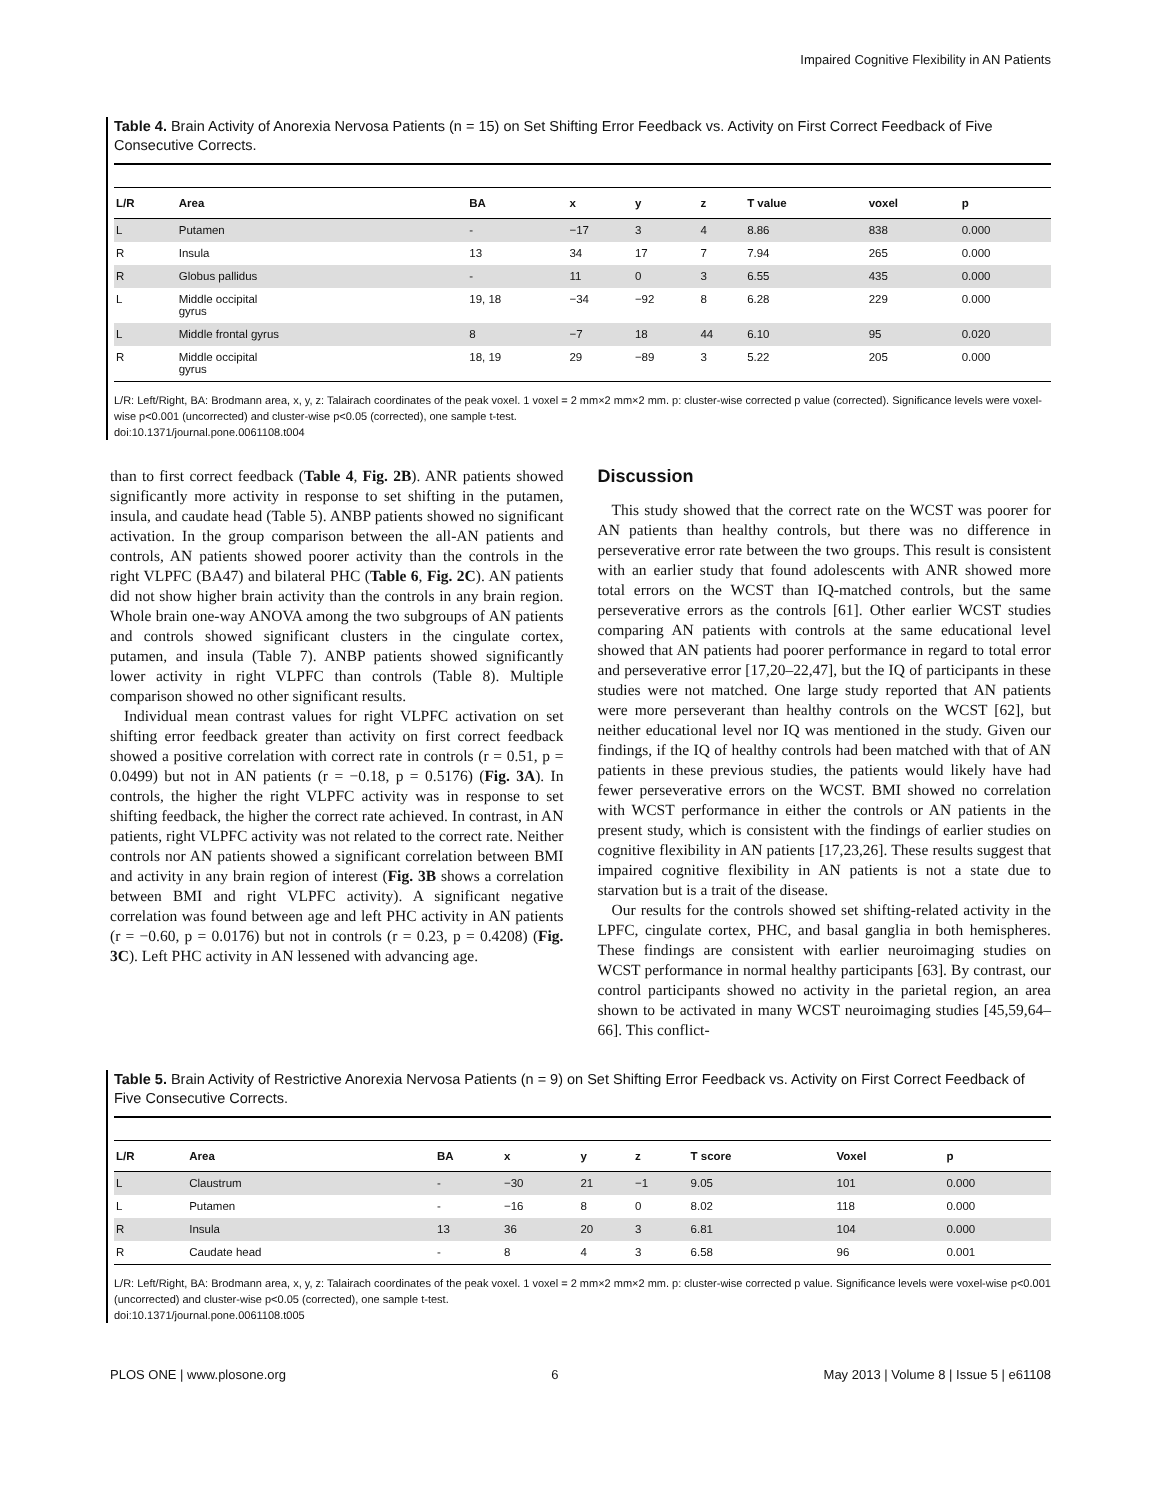Impaired Cognitive Flexibility in AN Patients
Table 4. Brain Activity of Anorexia Nervosa Patients (n = 15) on Set Shifting Error Feedback vs. Activity on First Correct Feedback of Five Consecutive Corrects.
| L/R | Area | BA | x | y | z | T value | voxel | p |
| --- | --- | --- | --- | --- | --- | --- | --- | --- |
| L | Putamen | - | −17 | 3 | 4 | 8.86 | 838 | 0.000 |
| R | Insula | 13 | 34 | 17 | 7 | 7.94 | 265 | 0.000 |
| R | Globus pallidus | - | 11 | 0 | 3 | 6.55 | 435 | 0.000 |
| L | Middle occipital gyrus | 19, 18 | −34 | −92 | 8 | 6.28 | 229 | 0.000 |
| L | Middle frontal gyrus | 8 | −7 | 18 | 44 | 6.10 | 95 | 0.020 |
| R | Middle occipital gyrus | 18, 19 | 29 | −89 | 3 | 5.22 | 205 | 0.000 |
L/R: Left/Right, BA: Brodmann area, x, y, z: Talairach coordinates of the peak voxel. 1 voxel = 2 mm×2 mm×2 mm. p: cluster-wise corrected p value (corrected). Significance levels were voxel-wise p<0.001 (uncorrected) and cluster-wise p<0.05 (corrected), one sample t-test.
doi:10.1371/journal.pone.0061108.t004
than to first correct feedback (Table 4, Fig. 2B). ANR patients showed significantly more activity in response to set shifting in the putamen, insula, and caudate head (Table 5). ANBP patients showed no significant activation. In the group comparison between the all-AN patients and controls, AN patients showed poorer activity than the controls in the right VLPFC (BA47) and bilateral PHC (Table 6, Fig. 2C). AN patients did not show higher brain activity than the controls in any brain region. Whole brain one-way ANOVA among the two subgroups of AN patients and controls showed significant clusters in the cingulate cortex, putamen, and insula (Table 7). ANBP patients showed significantly lower activity in right VLPFC than controls (Table 8). Multiple comparison showed no other significant results.
Individual mean contrast values for right VLPFC activation on set shifting error feedback greater than activity on first correct feedback showed a positive correlation with correct rate in controls (r = 0.51, p = 0.0499) but not in AN patients (r = −0.18, p = 0.5176) (Fig. 3A). In controls, the higher the right VLPFC activity was in response to set shifting feedback, the higher the correct rate achieved. In contrast, in AN patients, right VLPFC activity was not related to the correct rate. Neither controls nor AN patients showed a significant correlation between BMI and activity in any brain region of interest (Fig. 3B shows a correlation between BMI and right VLPFC activity). A significant negative correlation was found between age and left PHC activity in AN patients (r = −0.60, p = 0.0176) but not in controls (r = 0.23, p = 0.4208) (Fig. 3C). Left PHC activity in AN lessened with advancing age.
Discussion
This study showed that the correct rate on the WCST was poorer for AN patients than healthy controls, but there was no difference in perseverative error rate between the two groups. This result is consistent with an earlier study that found adolescents with ANR showed more total errors on the WCST than IQ-matched controls, but the same perseverative errors as the controls [61]. Other earlier WCST studies comparing AN patients with controls at the same educational level showed that AN patients had poorer performance in regard to total error and perseverative error [17,20–22,47], but the IQ of participants in these studies were not matched. One large study reported that AN patients were more perseverant than healthy controls on the WCST [62], but neither educational level nor IQ was mentioned in the study. Given our findings, if the IQ of healthy controls had been matched with that of AN patients in these previous studies, the patients would likely have had fewer perseverative errors on the WCST. BMI showed no correlation with WCST performance in either the controls or AN patients in the present study, which is consistent with the findings of earlier studies on cognitive flexibility in AN patients [17,23,26]. These results suggest that impaired cognitive flexibility in AN patients is not a state due to starvation but is a trait of the disease.
Our results for the controls showed set shifting-related activity in the LPFC, cingulate cortex, PHC, and basal ganglia in both hemispheres. These findings are consistent with earlier neuroimaging studies on WCST performance in normal healthy participants [63]. By contrast, our control participants showed no activity in the parietal region, an area shown to be activated in many WCST neuroimaging studies [45,59,64–66]. This conflict-
Table 5. Brain Activity of Restrictive Anorexia Nervosa Patients (n = 9) on Set Shifting Error Feedback vs. Activity on First Correct Feedback of Five Consecutive Corrects.
| L/R | Area | BA | x | y | z | T score | Voxel | p |
| --- | --- | --- | --- | --- | --- | --- | --- | --- |
| L | Claustrum | - | −30 | 21 | −1 | 9.05 | 101 | 0.000 |
| L | Putamen | - | −16 | 8 | 0 | 8.02 | 118 | 0.000 |
| R | Insula | 13 | 36 | 20 | 3 | 6.81 | 104 | 0.000 |
| R | Caudate head | - | 8 | 4 | 3 | 6.58 | 96 | 0.001 |
L/R: Left/Right, BA: Brodmann area, x, y, z: Talairach coordinates of the peak voxel. 1 voxel = 2 mm×2 mm×2 mm. p: cluster-wise corrected p value. Significance levels were voxel-wise p<0.001 (uncorrected) and cluster-wise p<0.05 (corrected), one sample t-test.
doi:10.1371/journal.pone.0061108.t005
PLOS ONE | www.plosone.org 6 May 2013 | Volume 8 | Issue 5 | e61108